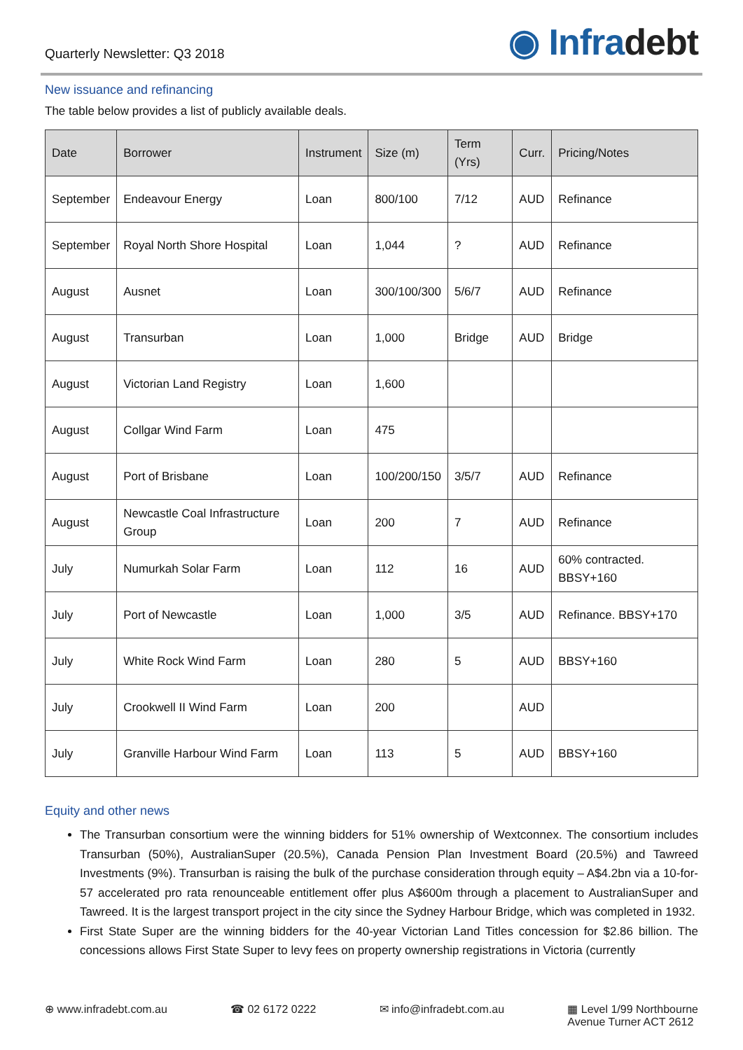Quarterly Newsletter: Q3 2018
◉ Infradebt
New issuance and refinancing
The table below provides a list of publicly available deals.
| Date | Borrower | Instrument | Size (m) | Term (Yrs) | Curr. | Pricing/Notes |
| --- | --- | --- | --- | --- | --- | --- |
| September | Endeavour Energy | Loan | 800/100 | 7/12 | AUD | Refinance |
| September | Royal North Shore Hospital | Loan | 1,044 | ? | AUD | Refinance |
| August | Ausnet | Loan | 300/100/300 | 5/6/7 | AUD | Refinance |
| August | Transurban | Loan | 1,000 | Bridge | AUD | Bridge |
| August | Victorian Land Registry | Loan | 1,600 | | | |
| August | Collgar Wind Farm | Loan | 475 | | | |
| August | Port of Brisbane | Loan | 100/200/150 | 3/5/7 | AUD | Refinance |
| August | Newcastle Coal Infrastructure Group | Loan | 200 | 7 | AUD | Refinance |
| July | Numurkah Solar Farm | Loan | 112 | 16 | AUD | 60% contracted. BBSY+160 |
| July | Port of Newcastle | Loan | 1,000 | 3/5 | AUD | Refinance. BBSY+170 |
| July | White Rock Wind Farm | Loan | 280 | 5 | AUD | BBSY+160 |
| July | Crookwell II Wind Farm | Loan | 200 | | AUD | |
| July | Granville Harbour Wind Farm | Loan | 113 | 5 | AUD | BBSY+160 |
Equity and other news
The Transurban consortium were the winning bidders for 51% ownership of Wextconnex. The consortium includes Transurban (50%), AustralianSuper (20.5%), Canada Pension Plan Investment Board (20.5%) and Tawreed Investments (9%). Transurban is raising the bulk of the purchase consideration through equity – A$4.2bn via a 10-for-57 accelerated pro rata renounceable entitlement offer plus A$600m through a placement to AustralianSuper and Tawreed. It is the largest transport project in the city since the Sydney Harbour Bridge, which was completed in 1932.
First State Super are the winning bidders for the 40-year Victorian Land Titles concession for $2.86 billion. The concessions allows First State Super to levy fees on property ownership registrations in Victoria (currently
⊕ www.infradebt.com.au ☎ 02 6172 0222 ✉ info@infradebt.com.au ▦ Level 1/99 Northbourne
Avenue Turner ACT 2612